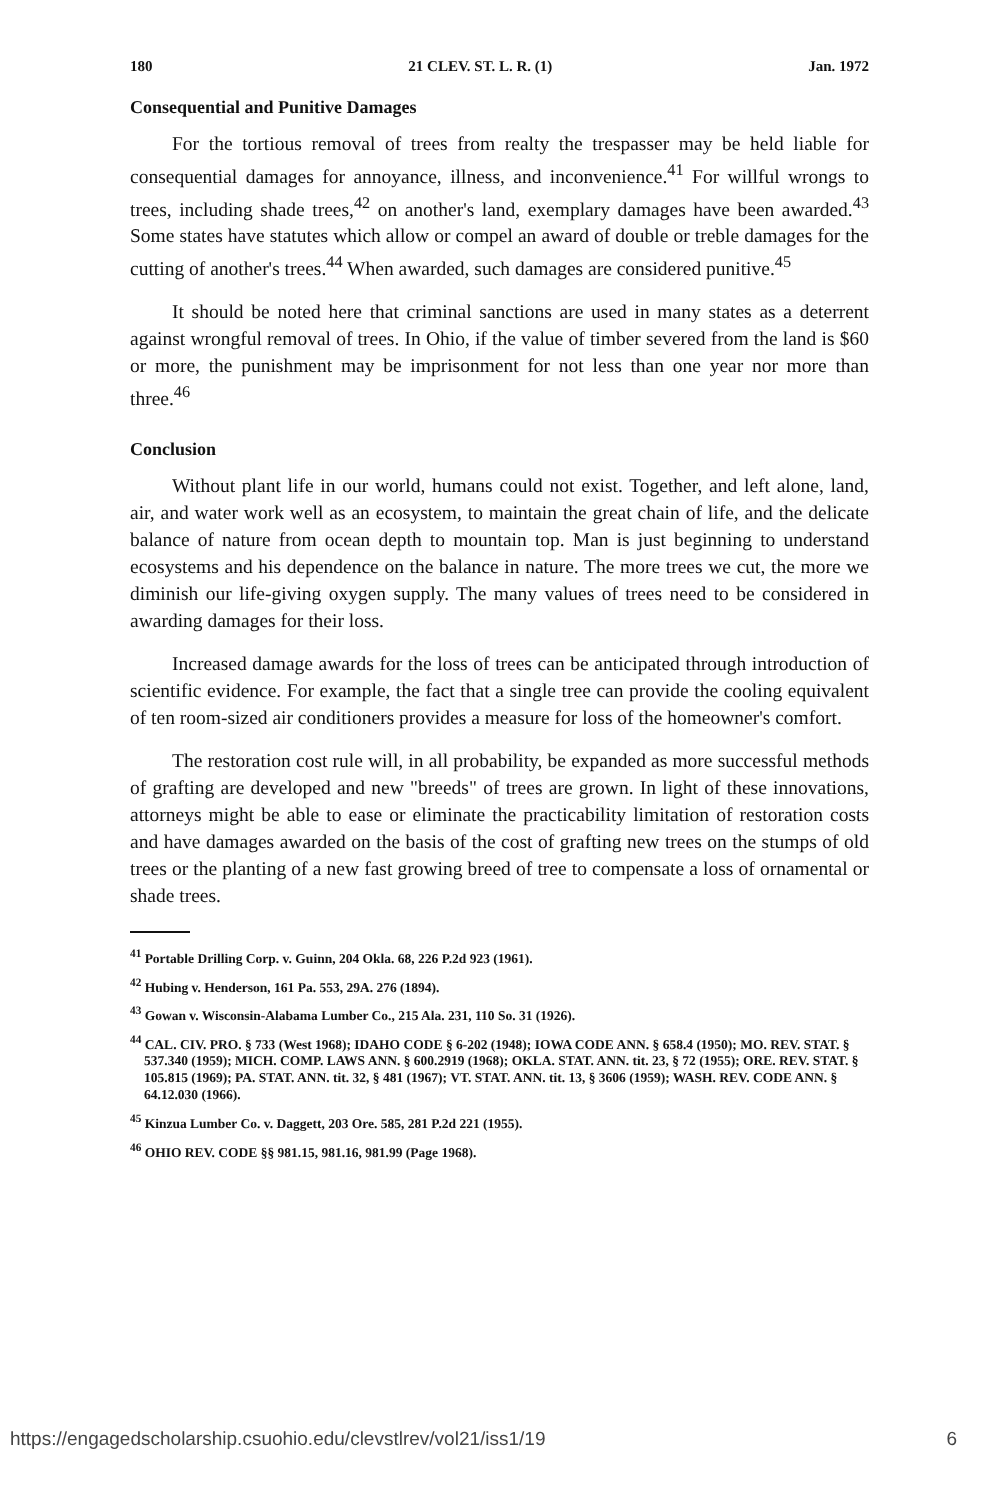180 21 CLEV. ST. L. R. (1) Jan. 1972
Consequential and Punitive Damages
For the tortious removal of trees from realty the trespasser may be held liable for consequential damages for annoyance, illness, and inconvenience.<sup>41</sup> For willful wrongs to trees, including shade trees,<sup>42</sup> on another's land, exemplary damages have been awarded.<sup>43</sup> Some states have statutes which allow or compel an award of double or treble damages for the cutting of another's trees.<sup>44</sup> When awarded, such damages are considered punitive.<sup>45</sup>
It should be noted here that criminal sanctions are used in many states as a deterrent against wrongful removal of trees. In Ohio, if the value of timber severed from the land is $60 or more, the punishment may be imprisonment for not less than one year nor more than three.<sup>46</sup>
Conclusion
Without plant life in our world, humans could not exist. Together, and left alone, land, air, and water work well as an ecosystem, to maintain the great chain of life, and the delicate balance of nature from ocean depth to mountain top. Man is just beginning to understand ecosystems and his dependence on the balance in nature. The more trees we cut, the more we diminish our life-giving oxygen supply. The many values of trees need to be considered in awarding damages for their loss.
Increased damage awards for the loss of trees can be anticipated through introduction of scientific evidence. For example, the fact that a single tree can provide the cooling equivalent of ten room-sized air conditioners provides a measure for loss of the homeowner's comfort.
The restoration cost rule will, in all probability, be expanded as more successful methods of grafting are developed and new "breeds" of trees are grown. In light of these innovations, attorneys might be able to ease or eliminate the practicability limitation of restoration costs and have damages awarded on the basis of the cost of grafting new trees on the stumps of old trees or the planting of a new fast growing breed of tree to compensate a loss of ornamental or shade trees.
<sup>41</sup> Portable Drilling Corp. v. Guinn, 204 Okla. 68, 226 P.2d 923 (1961).
<sup>42</sup> Hubing v. Henderson, 161 Pa. 553, 29A. 276 (1894).
<sup>43</sup> Gowan v. Wisconsin-Alabama Lumber Co., 215 Ala. 231, 110 So. 31 (1926).
<sup>44</sup> CAL. CIV. PRO. § 733 (West 1968); IDAHO CODE § 6-202 (1948); IOWA CODE ANN. § 658.4 (1950); MO. REV. STAT. § 537.340 (1959); MICH. COMP. LAWS ANN. § 600.2919 (1968); OKLA. STAT. ANN. tit. 23, § 72 (1955); ORE. REV. STAT. § 105.815 (1969); PA. STAT. ANN. tit. 32, § 481 (1967); VT. STAT. ANN. tit. 13, § 3606 (1959); WASH. REV. CODE ANN. § 64.12.030 (1966).
<sup>45</sup> Kinzua Lumber Co. v. Daggett, 203 Ore. 585, 281 P.2d 221 (1955).
<sup>46</sup> OHIO REV. CODE §§ 981.15, 981.16, 981.99 (Page 1968).
https://engagedscholarship.csuohio.edu/clevstlrev/vol21/iss1/19 6